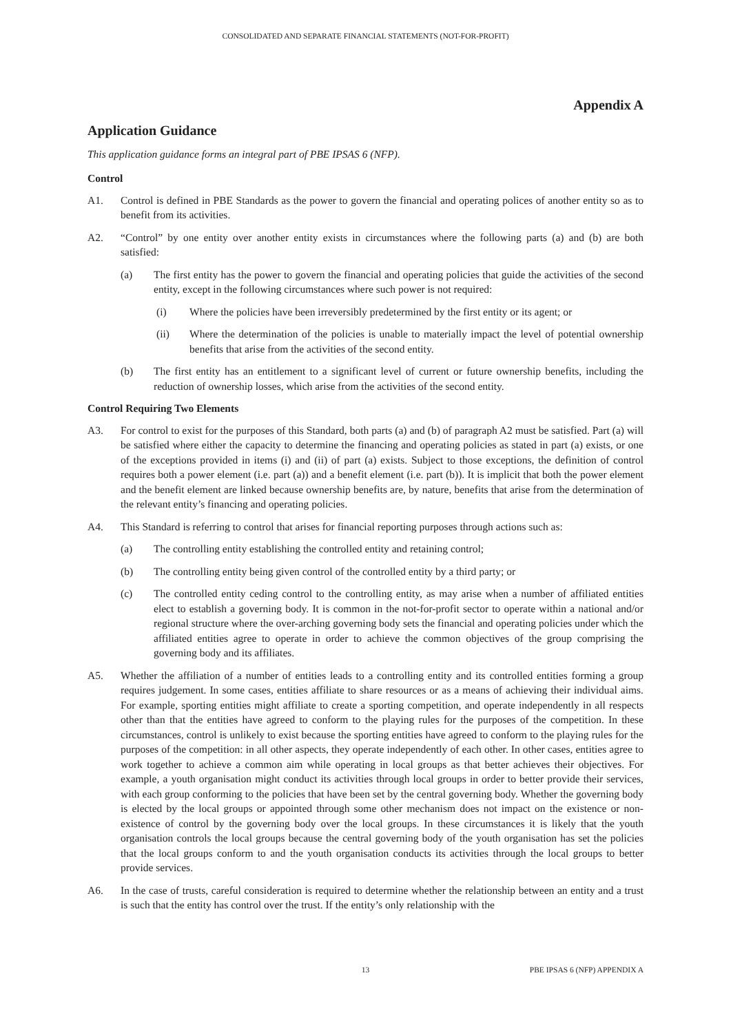CONSOLIDATED AND SEPARATE FINANCIAL STATEMENTS (NOT-FOR-PROFIT)
Appendix A
Application Guidance
This application guidance forms an integral part of PBE IPSAS 6 (NFP).
Control
A1. Control is defined in PBE Standards as the power to govern the financial and operating polices of another entity so as to benefit from its activities.
A2. “Control” by one entity over another entity exists in circumstances where the following parts (a) and (b) are both satisfied:
(a) The first entity has the power to govern the financial and operating policies that guide the activities of the second entity, except in the following circumstances where such power is not required:
(i) Where the policies have been irreversibly predetermined by the first entity or its agent; or
(ii) Where the determination of the policies is unable to materially impact the level of potential ownership benefits that arise from the activities of the second entity.
(b) The first entity has an entitlement to a significant level of current or future ownership benefits, including the reduction of ownership losses, which arise from the activities of the second entity.
Control Requiring Two Elements
A3. For control to exist for the purposes of this Standard, both parts (a) and (b) of paragraph A2 must be satisfied. Part (a) will be satisfied where either the capacity to determine the financing and operating policies as stated in part (a) exists, or one of the exceptions provided in items (i) and (ii) of part (a) exists. Subject to those exceptions, the definition of control requires both a power element (i.e. part (a)) and a benefit element (i.e. part (b)). It is implicit that both the power element and the benefit element are linked because ownership benefits are, by nature, benefits that arise from the determination of the relevant entity’s financing and operating policies.
A4. This Standard is referring to control that arises for financial reporting purposes through actions such as:
(a) The controlling entity establishing the controlled entity and retaining control;
(b) The controlling entity being given control of the controlled entity by a third party; or
(c) The controlled entity ceding control to the controlling entity, as may arise when a number of affiliated entities elect to establish a governing body. It is common in the not-for-profit sector to operate within a national and/or regional structure where the over-arching governing body sets the financial and operating policies under which the affiliated entities agree to operate in order to achieve the common objectives of the group comprising the governing body and its affiliates.
A5. Whether the affiliation of a number of entities leads to a controlling entity and its controlled entities forming a group requires judgement. In some cases, entities affiliate to share resources or as a means of achieving their individual aims. For example, sporting entities might affiliate to create a sporting competition, and operate independently in all respects other than that the entities have agreed to conform to the playing rules for the purposes of the competition. In these circumstances, control is unlikely to exist because the sporting entities have agreed to conform to the playing rules for the purposes of the competition: in all other aspects, they operate independently of each other. In other cases, entities agree to work together to achieve a common aim while operating in local groups as that better achieves their objectives. For example, a youth organisation might conduct its activities through local groups in order to better provide their services, with each group conforming to the policies that have been set by the central governing body. Whether the governing body is elected by the local groups or appointed through some other mechanism does not impact on the existence or non-existence of control by the governing body over the local groups. In these circumstances it is likely that the youth organisation controls the local groups because the central governing body of the youth organisation has set the policies that the local groups conform to and the youth organisation conducts its activities through the local groups to better provide services.
A6. In the case of trusts, careful consideration is required to determine whether the relationship between an entity and a trust is such that the entity has control over the trust. If the entity’s only relationship with the
13 PBE IPSAS 6 (NFP) APPENDIX A